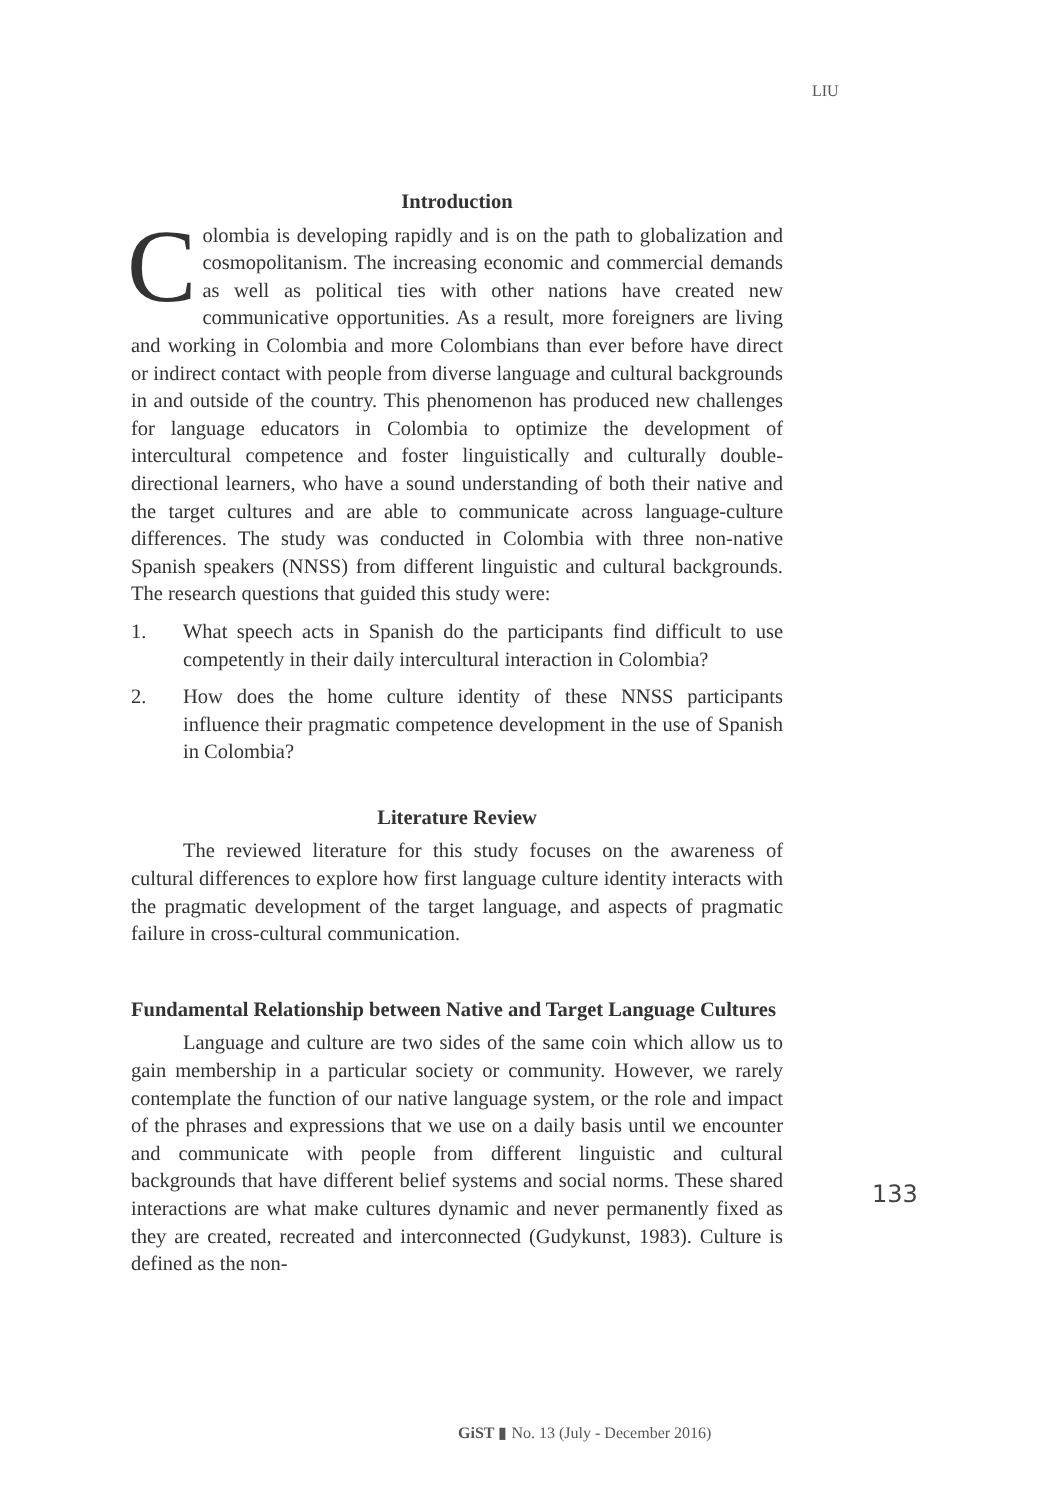LIU
Introduction
Colombia is developing rapidly and is on the path to globalization and cosmopolitanism. The increasing economic and commercial demands as well as political ties with other nations have created new communicative opportunities. As a result, more foreigners are living and working in Colombia and more Colombians than ever before have direct or indirect contact with people from diverse language and cultural backgrounds in and outside of the country. This phenomenon has produced new challenges for language educators in Colombia to optimize the development of intercultural competence and foster linguistically and culturally double-directional learners, who have a sound understanding of both their native and the target cultures and are able to communicate across language-culture differences. The study was conducted in Colombia with three non-native Spanish speakers (NNSS) from different linguistic and cultural backgrounds. The research questions that guided this study were:
1. What speech acts in Spanish do the participants find difficult to use competently in their daily intercultural interaction in Colombia?
2. How does the home culture identity of these NNSS participants influence their pragmatic competence development in the use of Spanish in Colombia?
Literature Review
The reviewed literature for this study focuses on the awareness of cultural differences to explore how first language culture identity interacts with the pragmatic development of the target language, and aspects of pragmatic failure in cross-cultural communication.
Fundamental Relationship between Native and Target Language Cultures
Language and culture are two sides of the same coin which allow us to gain membership in a particular society or community. However, we rarely contemplate the function of our native language system, or the role and impact of the phrases and expressions that we use on a daily basis until we encounter and communicate with people from different linguistic and cultural backgrounds that have different belief systems and social norms. These shared interactions are what make cultures dynamic and never permanently fixed as they are created, recreated and interconnected (Gudykunst, 1983). Culture is defined as the non-
133
GiST ▮ No. 13 (July - December 2016)